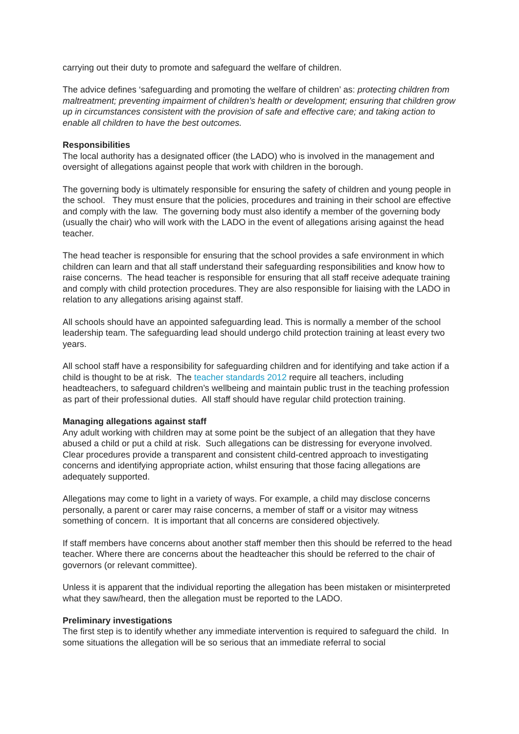carrying out their duty to promote and safeguard the welfare of children.
The advice defines ‘safeguarding and promoting the welfare of children’ as: protecting children from maltreatment; preventing impairment of children’s health or development; ensuring that children grow up in circumstances consistent with the provision of safe and effective care; and taking action to enable all children to have the best outcomes.
Responsibilities
The local authority has a designated officer (the LADO) who is involved in the management and oversight of allegations against people that work with children in the borough.
The governing body is ultimately responsible for ensuring the safety of children and young people in the school. They must ensure that the policies, procedures and training in their school are effective and comply with the law. The governing body must also identify a member of the governing body (usually the chair) who will work with the LADO in the event of allegations arising against the head teacher.
The head teacher is responsible for ensuring that the school provides a safe environment in which children can learn and that all staff understand their safeguarding responsibilities and know how to raise concerns. The head teacher is responsible for ensuring that all staff receive adequate training and comply with child protection procedures. They are also responsible for liaising with the LADO in relation to any allegations arising against staff.
All schools should have an appointed safeguarding lead. This is normally a member of the school leadership team. The safeguarding lead should undergo child protection training at least every two years.
All school staff have a responsibility for safeguarding children and for identifying and take action if a child is thought to be at risk. The teacher standards 2012 require all teachers, including headteachers, to safeguard children’s wellbeing and maintain public trust in the teaching profession as part of their professional duties. All staff should have regular child protection training.
Managing allegations against staff
Any adult working with children may at some point be the subject of an allegation that they have abused a child or put a child at risk. Such allegations can be distressing for everyone involved. Clear procedures provide a transparent and consistent child-centred approach to investigating concerns and identifying appropriate action, whilst ensuring that those facing allegations are adequately supported.
Allegations may come to light in a variety of ways. For example, a child may disclose concerns personally, a parent or carer may raise concerns, a member of staff or a visitor may witness something of concern. It is important that all concerns are considered objectively.
If staff members have concerns about another staff member then this should be referred to the head teacher. Where there are concerns about the headteacher this should be referred to the chair of governors (or relevant committee).
Unless it is apparent that the individual reporting the allegation has been mistaken or misinterpreted what they saw/heard, then the allegation must be reported to the LADO.
Preliminary investigations
The first step is to identify whether any immediate intervention is required to safeguard the child. In some situations the allegation will be so serious that an immediate referral to social